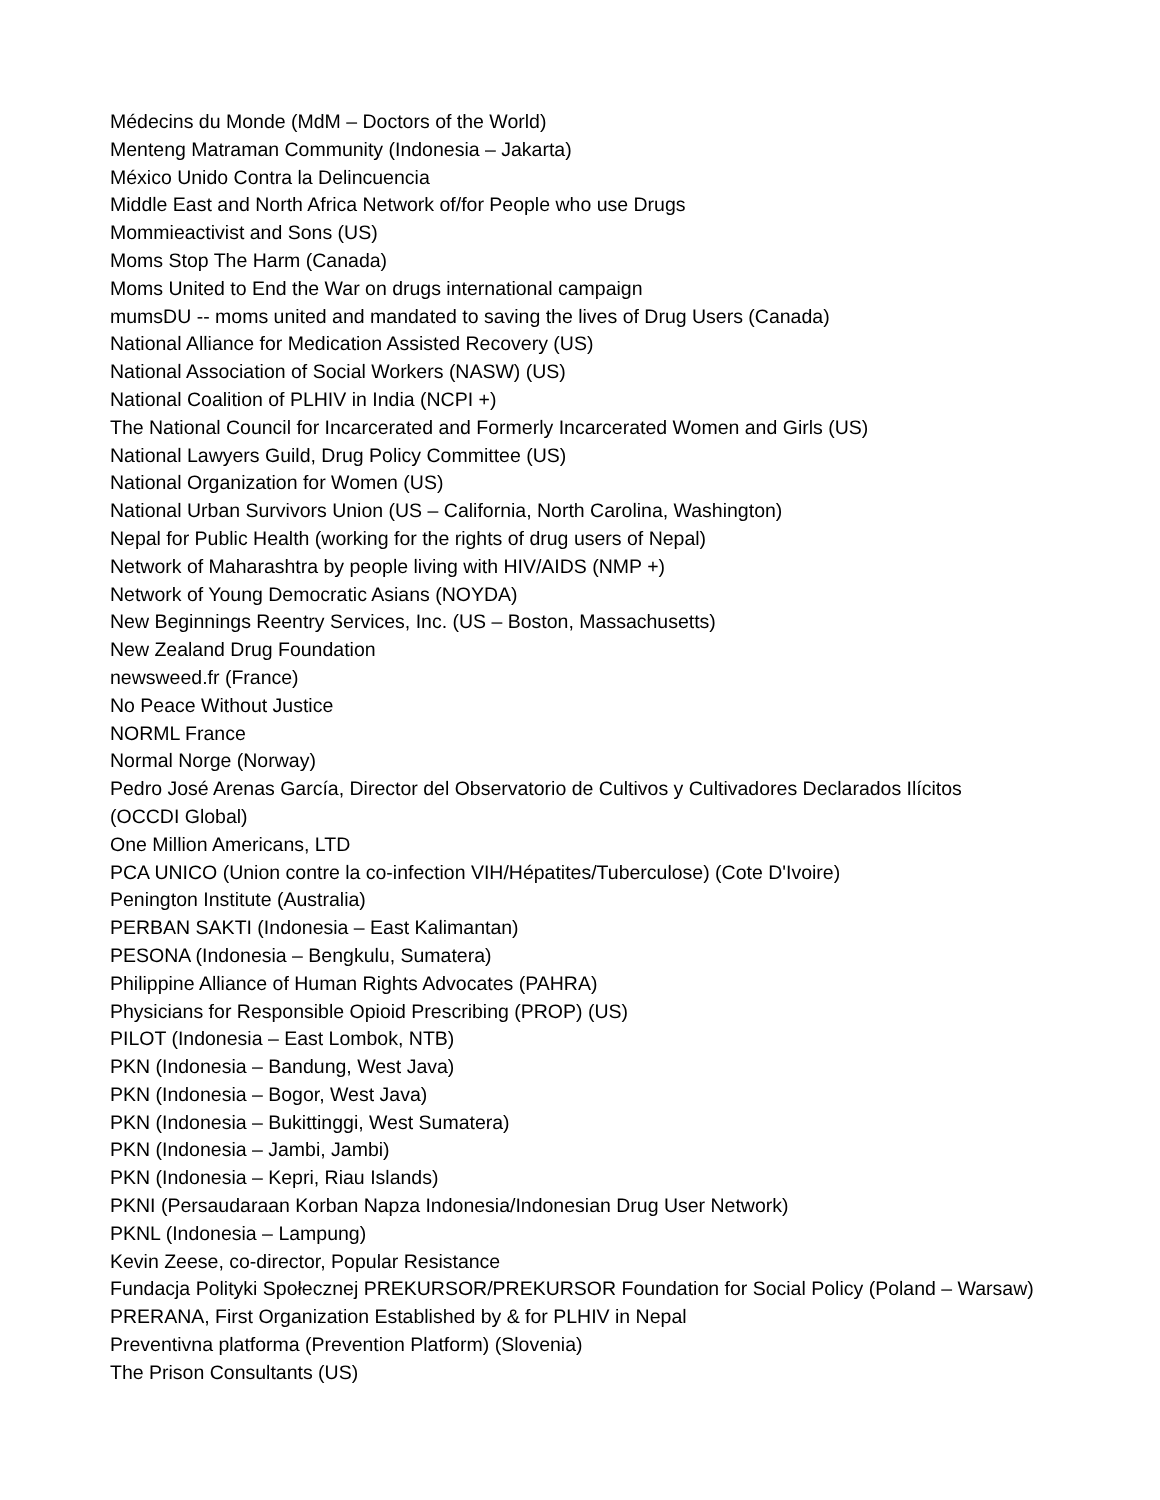Médecins du Monde (MdM – Doctors of the World)
Menteng Matraman Community (Indonesia – Jakarta)
México Unido Contra la Delincuencia
Middle East and North Africa Network of/for People who use Drugs
Mommieactivist and Sons (US)
Moms Stop The Harm (Canada)
Moms United to End the War on drugs international campaign
mumsDU -- moms united and mandated to saving the lives of Drug Users (Canada)
National Alliance for Medication Assisted Recovery (US)
National Association of Social Workers (NASW) (US)
National Coalition of PLHIV in India (NCPI +)
The National Council for Incarcerated and Formerly Incarcerated Women and Girls (US)
National Lawyers Guild, Drug Policy Committee (US)
National Organization for Women (US)
National Urban Survivors Union (US – California, North Carolina, Washington)
Nepal for Public Health (working for the rights of drug users of Nepal)
Network of Maharashtra by people living with HIV/AIDS (NMP +)
Network of Young Democratic Asians (NOYDA)
New Beginnings Reentry Services, Inc. (US – Boston, Massachusetts)
New Zealand Drug Foundation
newsweed.fr (France)
No Peace Without Justice
NORML France
Normal Norge (Norway)
Pedro José Arenas García, Director del Observatorio de Cultivos y Cultivadores Declarados Ilícitos
(OCCDI Global)
One Million Americans, LTD
PCA UNICO (Union contre la co-infection VIH/Hépatites/Tuberculose) (Cote D'Ivoire)
Penington Institute (Australia)
PERBAN SAKTI (Indonesia – East Kalimantan)
PESONA (Indonesia – Bengkulu, Sumatera)
Philippine Alliance of Human Rights Advocates (PAHRA)
Physicians for Responsible Opioid Prescribing (PROP) (US)
PILOT (Indonesia – East Lombok, NTB)
PKN (Indonesia – Bandung, West Java)
PKN (Indonesia – Bogor, West Java)
PKN (Indonesia – Bukittinggi, West Sumatera)
PKN (Indonesia – Jambi, Jambi)
PKN (Indonesia – Kepri, Riau Islands)
PKNI (Persaudaraan Korban Napza Indonesia/Indonesian Drug User Network)
PKNL (Indonesia – Lampung)
Kevin Zeese, co-director, Popular Resistance
Fundacja Polityki Społecznej PREKURSOR/PREKURSOR Foundation for Social Policy (Poland – Warsaw)
PRERANA, First Organization Established by & for PLHIV in Nepal
Preventivna platforma (Prevention Platform) (Slovenia)
The Prison Consultants (US)